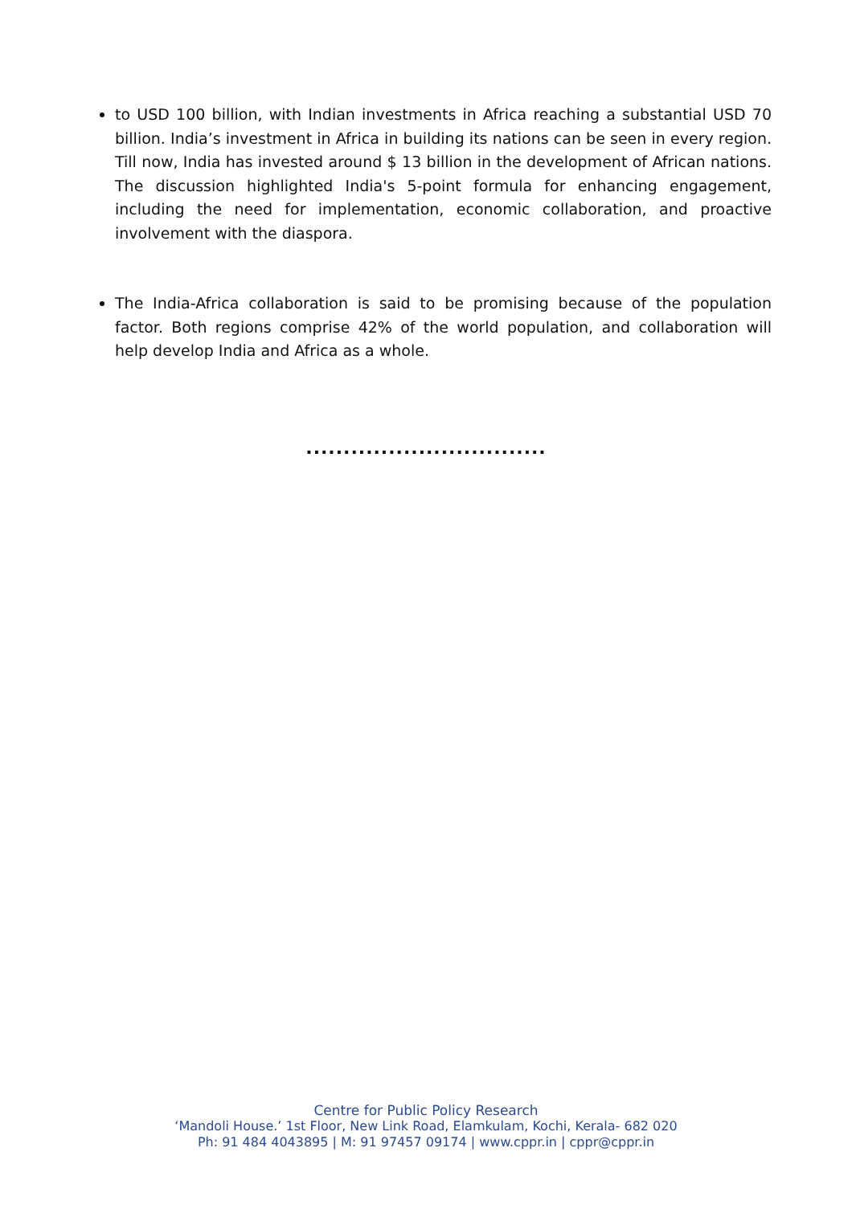to USD 100 billion, with Indian investments in Africa reaching a substantial USD 70 billion. India’s investment in Africa in building its nations can be seen in every region. Till now, India has invested around $ 13 billion in the development of African nations. The discussion highlighted India's 5-point formula for enhancing engagement, including the need for implementation, economic collaboration, and proactive involvement with the diaspora.
The India-Africa collaboration is said to be promising because of the population factor. Both regions comprise 42% of the world population, and collaboration will help develop India and Africa as a whole.
................................
Centre for Public Policy Research
‘Mandoli House.’ 1st Floor, New Link Road, Elamkulam, Kochi, Kerala- 682 020
Ph: 91 484 4043895 | M: 91 97457 09174 | www.cppr.in | cppr@cppr.in